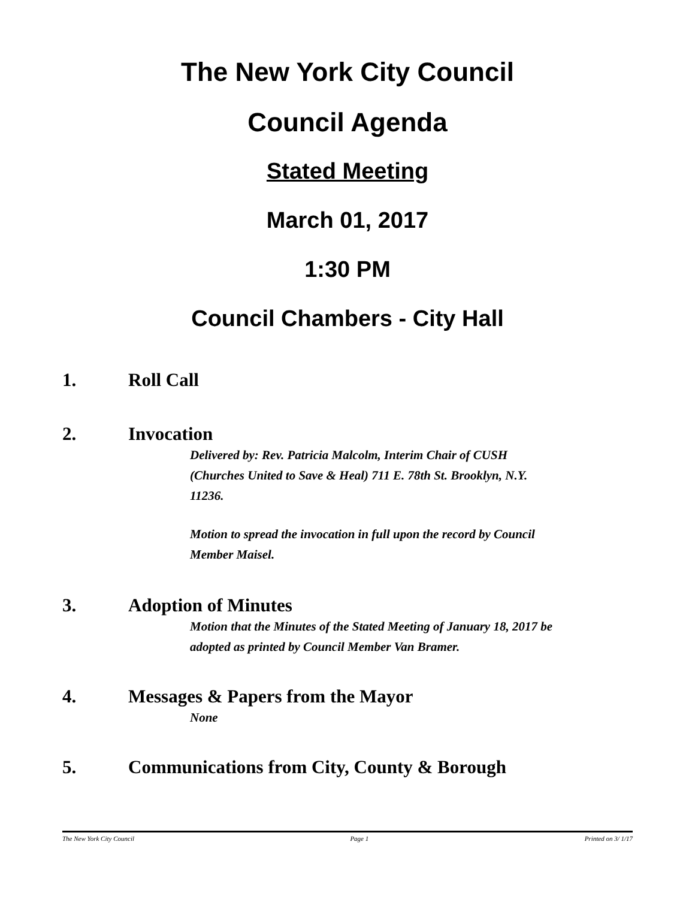The New York City Council
Council Agenda
Stated Meeting
March 01, 2017
1:30 PM
Council Chambers - City Hall
1. Roll Call
2. Invocation
Delivered by: Rev. Patricia Malcolm, Interim Chair of CUSH (Churches United to Save & Heal) 711 E. 78th St. Brooklyn, N.Y. 11236.
Motion to spread the invocation in full upon the record by Council Member Maisel.
3. Adoption of Minutes
Motion that the Minutes of the Stated Meeting of January 18, 2017 be adopted as printed by Council Member Van Bramer.
4. Messages & Papers from the Mayor
None
5. Communications from City, County & Borough
The New York City Council Page 1 Printed on 3/ 1/17